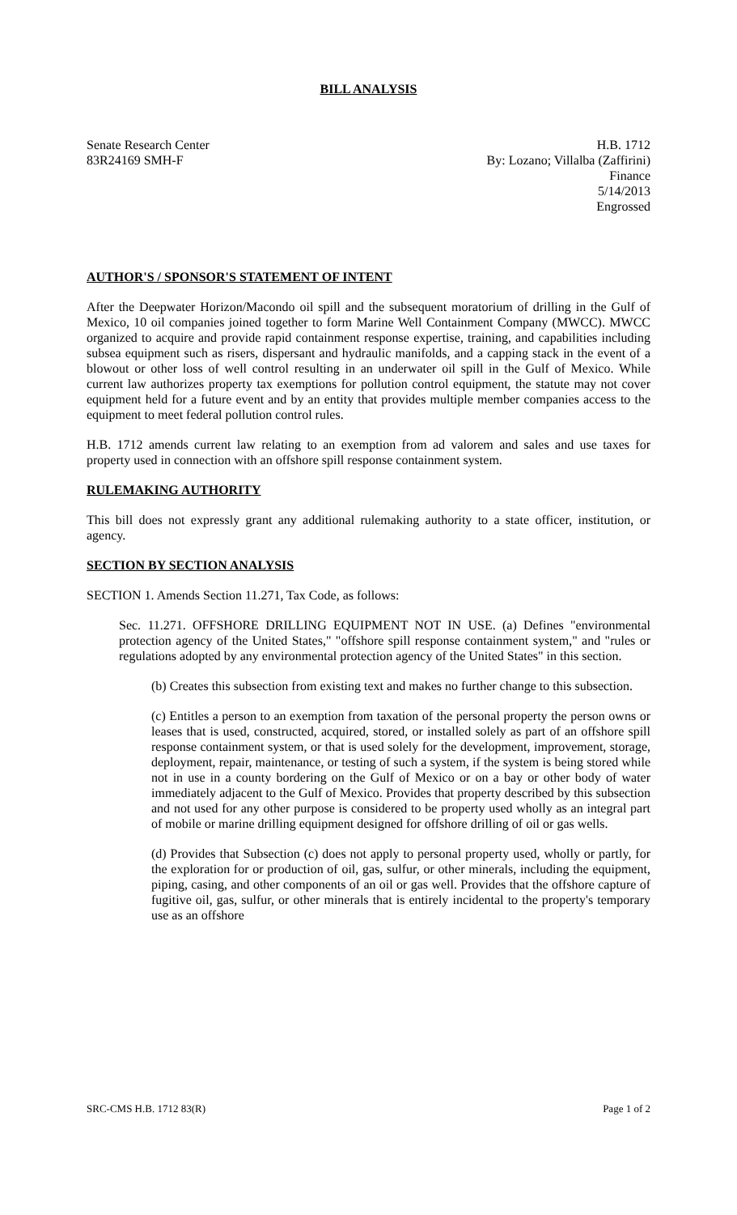BILL ANALYSIS
Senate Research Center
83R24169 SMH-F
H.B. 1712
By: Lozano; Villalba (Zaffirini)
Finance
5/14/2013
Engrossed
AUTHOR'S / SPONSOR'S STATEMENT OF INTENT
After the Deepwater Horizon/Macondo oil spill and the subsequent moratorium of drilling in the Gulf of Mexico, 10 oil companies joined together to form Marine Well Containment Company (MWCC). MWCC organized to acquire and provide rapid containment response expertise, training, and capabilities including subsea equipment such as risers, dispersant and hydraulic manifolds, and a capping stack in the event of a blowout or other loss of well control resulting in an underwater oil spill in the Gulf of Mexico. While current law authorizes property tax exemptions for pollution control equipment, the statute may not cover equipment held for a future event and by an entity that provides multiple member companies access to the equipment to meet federal pollution control rules.
H.B. 1712 amends current law relating to an exemption from ad valorem and sales and use taxes for property used in connection with an offshore spill response containment system.
RULEMAKING AUTHORITY
This bill does not expressly grant any additional rulemaking authority to a state officer, institution, or agency.
SECTION BY SECTION ANALYSIS
SECTION 1. Amends Section 11.271, Tax Code, as follows:
Sec. 11.271. OFFSHORE DRILLING EQUIPMENT NOT IN USE. (a) Defines "environmental protection agency of the United States," "offshore spill response containment system," and "rules or regulations adopted by any environmental protection agency of the United States" in this section.
(b) Creates this subsection from existing text and makes no further change to this subsection.
(c) Entitles a person to an exemption from taxation of the personal property the person owns or leases that is used, constructed, acquired, stored, or installed solely as part of an offshore spill response containment system, or that is used solely for the development, improvement, storage, deployment, repair, maintenance, or testing of such a system, if the system is being stored while not in use in a county bordering on the Gulf of Mexico or on a bay or other body of water immediately adjacent to the Gulf of Mexico. Provides that property described by this subsection and not used for any other purpose is considered to be property used wholly as an integral part of mobile or marine drilling equipment designed for offshore drilling of oil or gas wells.
(d) Provides that Subsection (c) does not apply to personal property used, wholly or partly, for the exploration for or production of oil, gas, sulfur, or other minerals, including the equipment, piping, casing, and other components of an oil or gas well. Provides that the offshore capture of fugitive oil, gas, sulfur, or other minerals that is entirely incidental to the property's temporary use as an offshore
SRC-CMS H.B. 1712 83(R) Page 1 of 2